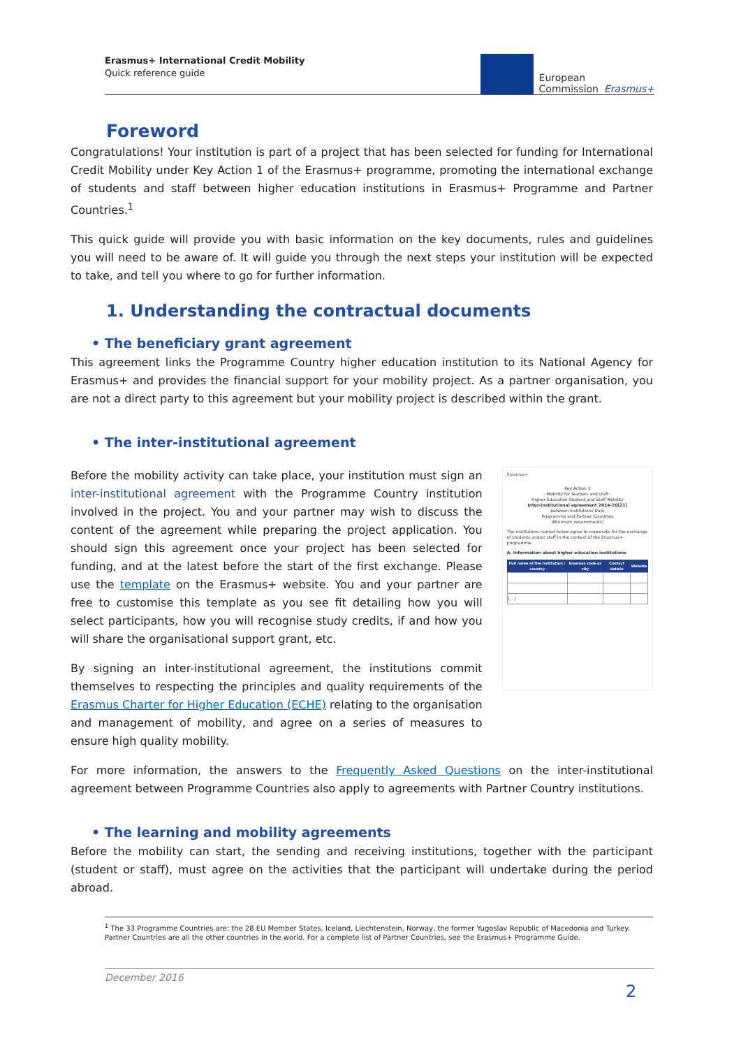Erasmus+ International Credit Mobility
Quick reference guide
European
Commission
Erasmus+
Foreword
Congratulations! Your institution is part of a project that has been selected for funding for International Credit Mobility under Key Action 1 of the Erasmus+ programme, promoting the international exchange of students and staff between higher education institutions in Erasmus+ Programme and Partner Countries.<sup>1</sup>
This quick guide will provide you with basic information on the key documents, rules and guidelines you will need to be aware of. It will guide you through the next steps your institution will be expected to take, and tell you where to go for further information.
1. Understanding the contractual documents
• The beneficiary grant agreement
This agreement links the Programme Country higher education institution to its National Agency for Erasmus+ and provides the financial support for your mobility project. As a partner organisation, you are not a direct party to this agreement but your mobility project is described within the grant.
• The inter-institutional agreement
Before the mobility activity can take place, your institution must sign an inter-institutional agreement with the Programme Country institution involved in the project. You and your partner may wish to discuss the content of the agreement while preparing the project application. You should sign this agreement once your project has been selected for funding, and at the latest before the start of the first exchange. Please use the template on the Erasmus+ website. You and your partner are free to customise this template as you see fit detailing how you will select participants, how you will recognise study credits, if and how you will share the organisational support grant, etc.
By signing an inter-institutional agreement, the institutions commit themselves to respecting the principles and quality requirements of the Erasmus Charter for Higher Education (ECHE) relating to the organisation and management of mobility, and agree on a series of measures to ensure high quality mobility.
Erasmus+
Key Action 1
- Mobility for learners and staff -
Higher Education Student and Staff Mobility
Inter-institutional agreement 2014-20[21]
between institutions from
Programme and Partner Countries
[Minimum requirements]
The institutions named below agree to cooperate for the exchange of students and/or staff in the context of the Erasmus+ programme.
A. Information about higher education institutions
| Full name of the institution / country | Erasmus code or city | Contact details | Website |
| --- | --- | --- | --- |
| […] | | | |
For more information, the answers to the Frequently Asked Questions on the inter-institutional agreement between Programme Countries also apply to agreements with Partner Country institutions.
• The learning and mobility agreements
Before the mobility can start, the sending and receiving institutions, together with the participant (student or staff), must agree on the activities that the participant will undertake during the period abroad.
<sup>1</sup> The 33 Programme Countries are: the 28 EU Member States, Iceland, Liechtenstein, Norway, the former Yugoslav Republic of Macedonia and Turkey. Partner Countries are all the other countries in the world. For a complete list of Partner Countries, see the Erasmus+ Programme Guide.
December 2016
2